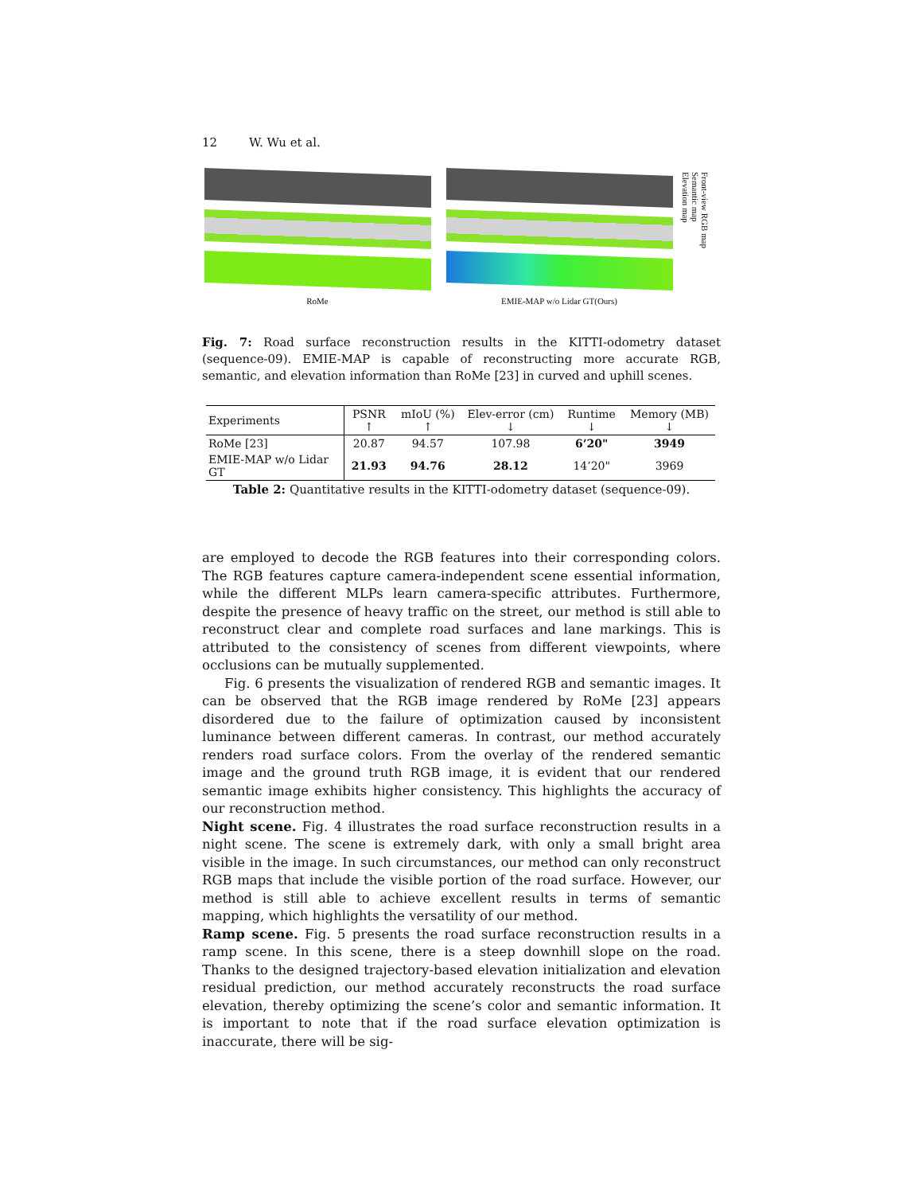12 W. Wu et al.
RoMe EMIE-MAP w/o Lidar GT(Ours)
Front-view RGB map
Semantic map
Elevation map
Fig. 7: Road surface reconstruction results in the KITTI-odometry dataset (sequence-09). EMIE-MAP is capable of reconstructing more accurate RGB, semantic, and elevation information than RoMe [23] in curved and uphill scenes.
| Experiments | PSNR ↑ | mIoU (%) ↑ | Elev-error (cm) ↓ | Runtime ↓ | Memory (MB) ↓ |
| --- | --- | --- | --- | --- | --- |
| RoMe [23] | 20.87 | 94.57 | 107.98 | 6’20" | 3949 |
| EMIE-MAP w/o Lidar GT | 21.93 | 94.76 | 28.12 | 14’20" | 3969 |
Table 2: Quantitative results in the KITTI-odometry dataset (sequence-09).
are employed to decode the RGB features into their corresponding colors. The RGB features capture camera-independent scene essential information, while the different MLPs learn camera-specific attributes. Furthermore, despite the presence of heavy traffic on the street, our method is still able to reconstruct clear and complete road surfaces and lane markings. This is attributed to the consistency of scenes from different viewpoints, where occlusions can be mutually supplemented.
Fig. 6 presents the visualization of rendered RGB and semantic images. It can be observed that the RGB image rendered by RoMe [23] appears disordered due to the failure of optimization caused by inconsistent luminance between different cameras. In contrast, our method accurately renders road surface colors. From the overlay of the rendered semantic image and the ground truth RGB image, it is evident that our rendered semantic image exhibits higher consistency. This highlights the accuracy of our reconstruction method.
Night scene. Fig. 4 illustrates the road surface reconstruction results in a night scene. The scene is extremely dark, with only a small bright area visible in the image. In such circumstances, our method can only reconstruct RGB maps that include the visible portion of the road surface. However, our method is still able to achieve excellent results in terms of semantic mapping, which highlights the versatility of our method.
Ramp scene. Fig. 5 presents the road surface reconstruction results in a ramp scene. In this scene, there is a steep downhill slope on the road. Thanks to the designed trajectory-based elevation initialization and elevation residual prediction, our method accurately reconstructs the road surface elevation, thereby optimizing the scene’s color and semantic information. It is important to note that if the road surface elevation optimization is inaccurate, there will be sig-